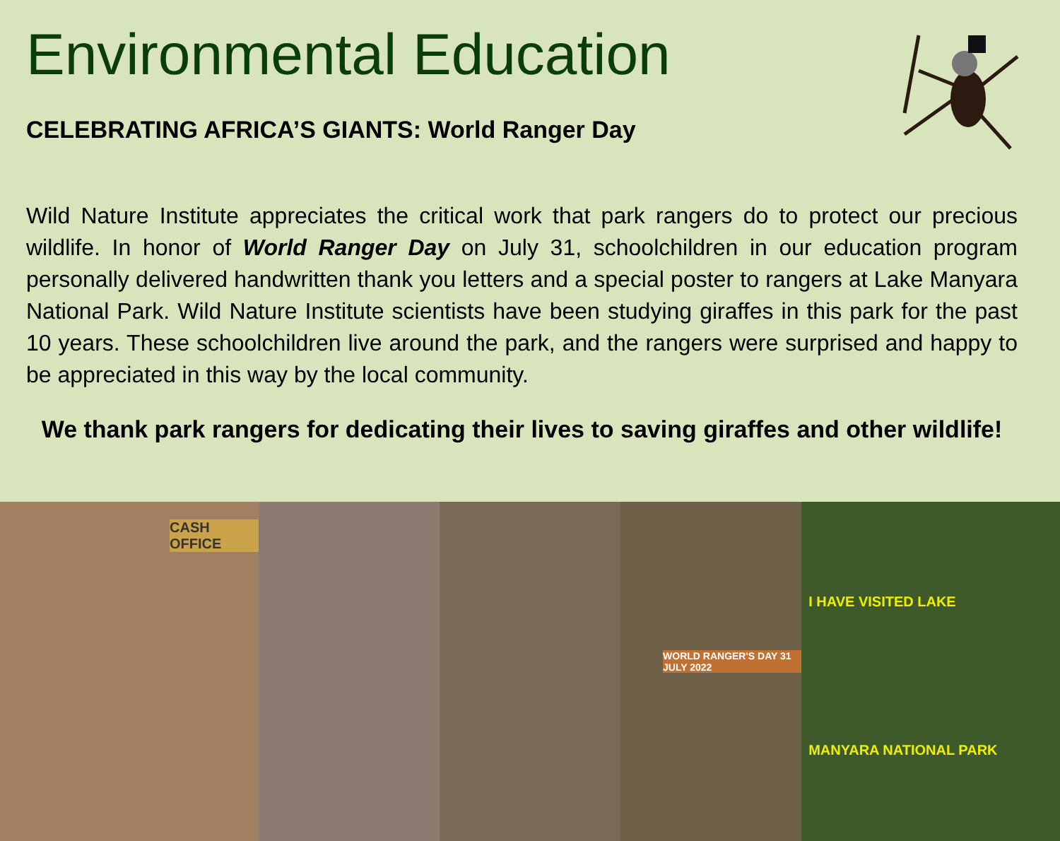Environmental Education
CELEBRATING AFRICA’S GIANTS: World Ranger Day
Wild Nature Institute appreciates the critical work that park rangers do to protect our precious wildlife. In honor of World Ranger Day on July 31, schoolchildren in our education program personally delivered handwritten thank you letters and a special poster to rangers at Lake Manyara National Park. Wild Nature Institute scientists have been studying giraffes in this park for the past 10 years. These schoolchildren live around the park, and the rangers were surprised and happy to be appreciated in this way by the local community.
We thank park rangers for dedicating their lives to saving giraffes and other wildlife!
CASH OFFICE
WORLD RANGER'S DAY 31 JULY 2022
I HAVE VISITED LAKE
MANYARA NATIONAL PARK